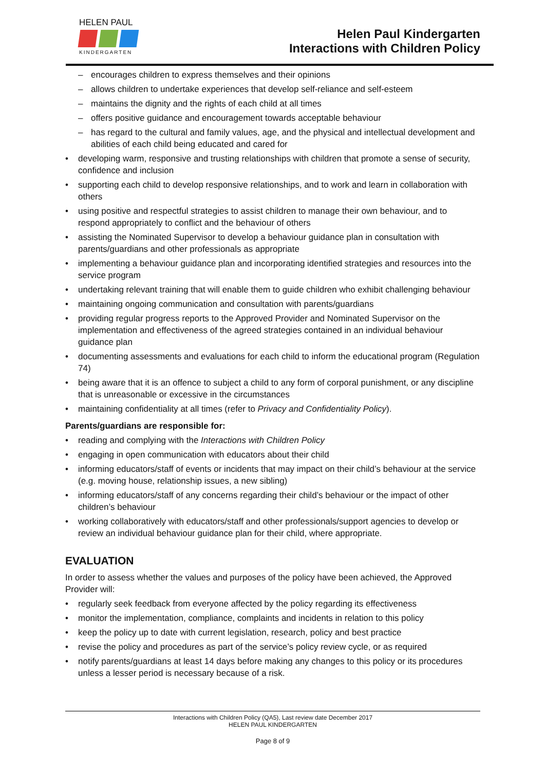HELEN PAUL
KINDERGARTEN
Helen Paul Kindergarten
Interactions with Children Policy
– encourages children to express themselves and their opinions
– allows children to undertake experiences that develop self-reliance and self-esteem
– maintains the dignity and the rights of each child at all times
– offers positive guidance and encouragement towards acceptable behaviour
– has regard to the cultural and family values, age, and the physical and intellectual development and abilities of each child being educated and cared for
developing warm, responsive and trusting relationships with children that promote a sense of security, confidence and inclusion
supporting each child to develop responsive relationships, and to work and learn in collaboration with others
using positive and respectful strategies to assist children to manage their own behaviour, and to respond appropriately to conflict and the behaviour of others
assisting the Nominated Supervisor to develop a behaviour guidance plan in consultation with parents/guardians and other professionals as appropriate
implementing a behaviour guidance plan and incorporating identified strategies and resources into the service program
undertaking relevant training that will enable them to guide children who exhibit challenging behaviour
maintaining ongoing communication and consultation with parents/guardians
providing regular progress reports to the Approved Provider and Nominated Supervisor on the implementation and effectiveness of the agreed strategies contained in an individual behaviour guidance plan
documenting assessments and evaluations for each child to inform the educational program (Regulation 74)
being aware that it is an offence to subject a child to any form of corporal punishment, or any discipline that is unreasonable or excessive in the circumstances
maintaining confidentiality at all times (refer to Privacy and Confidentiality Policy).
Parents/guardians are responsible for:
reading and complying with the Interactions with Children Policy
engaging in open communication with educators about their child
informing educators/staff of events or incidents that may impact on their child’s behaviour at the service (e.g. moving house, relationship issues, a new sibling)
informing educators/staff of any concerns regarding their child’s behaviour or the impact of other children’s behaviour
working collaboratively with educators/staff and other professionals/support agencies to develop or review an individual behaviour guidance plan for their child, where appropriate.
EVALUATION
In order to assess whether the values and purposes of the policy have been achieved, the Approved Provider will:
regularly seek feedback from everyone affected by the policy regarding its effectiveness
monitor the implementation, compliance, complaints and incidents in relation to this policy
keep the policy up to date with current legislation, research, policy and best practice
revise the policy and procedures as part of the service’s policy review cycle, or as required
notify parents/guardians at least 14 days before making any changes to this policy or its procedures unless a lesser period is necessary because of a risk.
Interactions with Children Policy (QA5), Last review date December 2017
HELEN PAUL KINDERGARTEN
Page 8 of 9